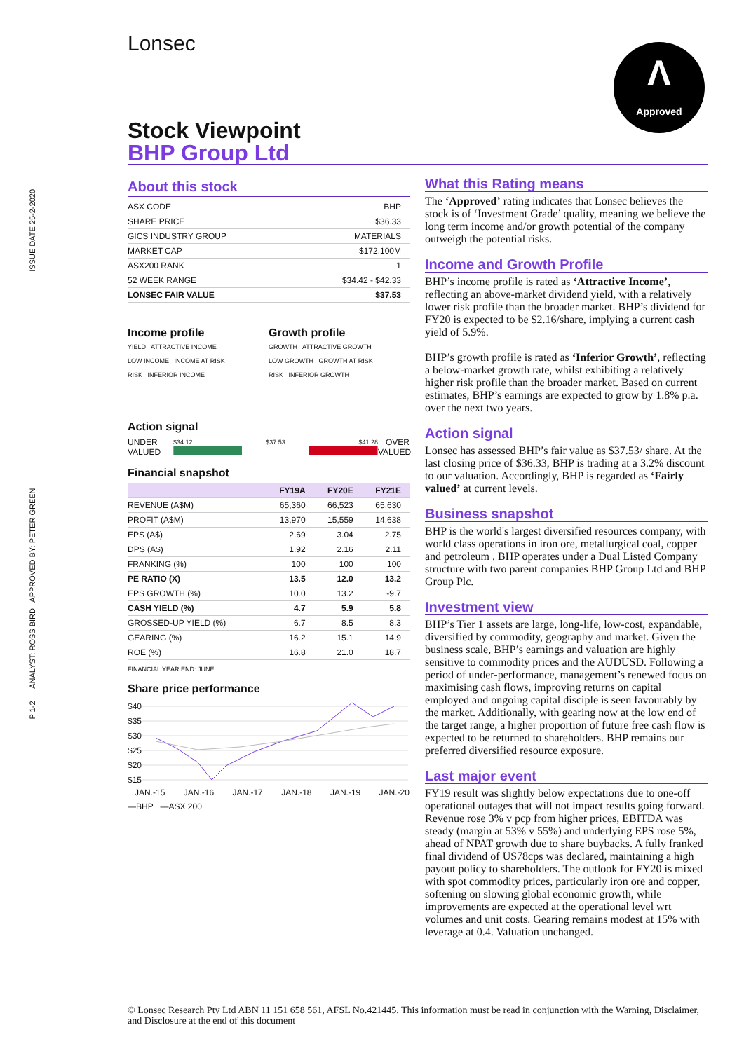P 1-2 ANALYST: ROSS BIRD | APPROVED BY: PETER GREEN ISSUE DATE 25-2-2020
Lonsec
Λ
Approved
Stock Viewpoint
BHP Group Ltd
About this stock
| ASX CODE | BHP |
| SHARE PRICE | $36.33 |
| GICS INDUSTRY GROUP | MATERIALS |
| MARKET CAP | $172,100M |
| ASX200 RANK | 1 |
| 52 WEEK RANGE | $34.42 - $42.33 |
| LONSEC FAIR VALUE | $37.53 |
Income profile
YIELD ATTRACTIVE INCOME
LOW INCOME INCOME AT RISK
RISK INFERIOR INCOME
Growth profile
GROWTH ATTRACTIVE GROWTH
LOW GROWTH GROWTH AT RISK
RISK INFERIOR GROWTH
Action signal
UNDER VALUED
$34.12 $37.53 $41.28
OVER VALUED
Financial snapshot
| | FY19A | FY20E | FY21E |
| --- | --- | --- | --- |
| REVENUE (A$M) | 65,360 | 66,523 | 65,630 |
| PROFIT (A$M) | 13,970 | 15,559 | 14,638 |
| EPS (A$) | 2.69 | 3.04 | 2.75 |
| DPS (A$) | 1.92 | 2.16 | 2.11 |
| FRANKING (%) | 100 | 100 | 100 |
| PE RATIO (X) | 13.5 | 12.0 | 13.2 |
| EPS GROWTH (%) | 10.0 | 13.2 | -9.7 |
| CASH YIELD (%) | 4.7 | 5.9 | 5.8 |
| GROSSED-UP YIELD (%) | 6.7 | 8.5 | 8.3 |
| GEARING (%) | 16.2 | 15.1 | 14.9 |
| ROE (%) | 16.8 | 21.0 | 18.7 |
FINANCIAL YEAR END: JUNE
Share price performance
$40
$35
$30
$25
$20
$15
JAN.-15 JAN.-16 JAN.-17 JAN.-18 JAN.-19 JAN.-20
—BHP —ASX 200
What this Rating means
The ‘Approved’ rating indicates that Lonsec believes the stock is of ‘Investment Grade’ quality, meaning we believe the long term income and/or growth potential of the company outweigh the potential risks.
Income and Growth Profile
BHP’s income profile is rated as ‘Attractive Income’, reflecting an above-market dividend yield, with a relatively lower risk profile than the broader market. BHP’s dividend for FY20 is expected to be $2.16/share, implying a current cash yield of 5.9%.
BHP’s growth profile is rated as ‘Inferior Growth’, reflecting a below-market growth rate, whilst exhibiting a relatively higher risk profile than the broader market. Based on current estimates, BHP’s earnings are expected to grow by 1.8% p.a. over the next two years.
Action signal
Lonsec has assessed BHP’s fair value as $37.53/ share. At the last closing price of $36.33, BHP is trading at a 3.2% discount to our valuation. Accordingly, BHP is regarded as ‘Fairly valued’ at current levels.
Business snapshot
BHP is the world's largest diversified resources company, with world class operations in iron ore, metallurgical coal, copper and petroleum . BHP operates under a Dual Listed Company structure with two parent companies BHP Group Ltd and BHP Group Plc.
Investment view
BHP’s Tier 1 assets are large, long-life, low-cost, expandable, diversified by commodity, geography and market. Given the business scale, BHP’s earnings and valuation are highly sensitive to commodity prices and the AUDUSD. Following a period of under-performance, management’s renewed focus on maximising cash flows, improving returns on capital employed and ongoing capital disciple is seen favourably by the market. Additionally, with gearing now at the low end of the target range, a higher proportion of future free cash flow is expected to be returned to shareholders. BHP remains our preferred diversified resource exposure.
Last major event
FY19 result was slightly below expectations due to one-off operational outages that will not impact results going forward. Revenue rose 3% v pcp from higher prices, EBITDA was steady (margin at 53% v 55%) and underlying EPS rose 5%, ahead of NPAT growth due to share buybacks. A fully franked final dividend of US78cps was declared, maintaining a high payout policy to shareholders. The outlook for FY20 is mixed with spot commodity prices, particularly iron ore and copper, softening on slowing global economic growth, while improvements are expected at the operational level wrt volumes and unit costs. Gearing remains modest at 15% with leverage at 0.4. Valuation unchanged.
© Lonsec Research Pty Ltd ABN 11 151 658 561, AFSL No.421445. This information must be read in conjunction with the Warning, Disclaimer, and Disclosure at the end of this document